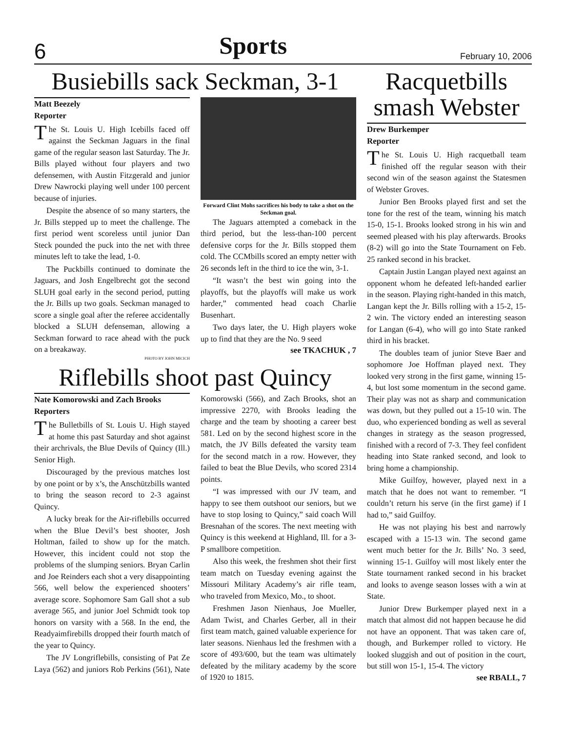6 Sports February 10, 2006
Busiebills sack Seckman, 3-1
Matt Beezely
Reporter
The St. Louis U. High Icebills faced off against the Seckman Jaguars in the final game of the regular season last Saturday. The Jr. Bills played without four players and two defensemen, with Austin Fitzgerald and junior Drew Nawrocki playing well under 100 percent because of injuries.
Despite the absence of so many starters, the Jr. Bills stepped up to meet the challenge. The first period went scoreless until junior Dan Steck pounded the puck into the net with three minutes left to take the lead, 1-0.
The Puckbills continued to dominate the Jaguars, and Josh Engelbrecht got the second SLUH goal early in the second period, putting the Jr. Bills up two goals. Seckman managed to score a single goal after the referee accidentally blocked a SLUH defenseman, allowing a Seckman forward to race ahead with the puck on a breakaway.
PHOTO BY JOHN MICICH
Forward Clint Mohs sacrifices his body to take a shot on the Seckman goal.
The Jaguars attempted a comeback in the third period, but the less-than-100 percent defensive corps for the Jr. Bills stopped them cold. The CCMbills scored an empty netter with 26 seconds left in the third to ice the win, 3-1.
“It wasn’t the best win going into the playoffs, but the playoffs will make us work harder,” commented head coach Charlie Busenhart.
Two days later, the U. High players woke up to find that they are the No. 9 seed
see TKACHUK , 7
Riflebills shoot past Quincy
Nate Komorowski and Zach Brooks
Reporters
The Bulletbills of St. Louis U. High stayed at home this past Saturday and shot against their archrivals, the Blue Devils of Quincy (Ill.) Senior High.
Discouraged by the previous matches lost by one point or by x’s, the Anschützbills wanted to bring the season record to 2-3 against Quincy.
A lucky break for the Air-riflebills occurred when the Blue Devil’s best shooter, Josh Holtman, failed to show up for the match. However, this incident could not stop the problems of the slumping seniors. Bryan Carlin and Joe Reinders each shot a very disappointing 566, well below the experienced shooters’ average score. Sophomore Sam Gall shot a sub average 565, and junior Joel Schmidt took top honors on varsity with a 568. In the end, the Readyaimfirebills dropped their fourth match of the year to Quincy.
The JV Longriflebills, consisting of Pat Ze Laya (562) and juniors Rob Perkins (561), Nate Komorowski (566), and Zach Brooks, shot an impressive 2270, with Brooks leading the charge and the team by shooting a career best 581. Led on by the second highest score in the match, the JV Bills defeated the varsity team for the second match in a row. However, they failed to beat the Blue Devils, who scored 2314 points.
“I was impressed with our JV team, and happy to see them outshoot our seniors, but we have to stop losing to Quincy,” said coach Will Bresnahan of the scores. The next meeting with Quincy is this weekend at Highland, Ill. for a 3-P smallbore competition.
Also this week, the freshmen shot their first team match on Tuesday evening against the Missouri Military Academy’s air rifle team, who traveled from Mexico, Mo., to shoot.
Freshmen Jason Nienhaus, Joe Mueller, Adam Twist, and Charles Gerber, all in their first team match, gained valuable experience for later seasons. Nienhaus led the freshmen with a score of 493/600, but the team was ultimately defeated by the military academy by the score of 1920 to 1815.
Racquetbills smash Webster
Drew Burkemper
Reporter
The St. Louis U. High racquetball team finished off the regular season with their second win of the season against the Statesmen of Webster Groves.
Junior Ben Brooks played first and set the tone for the rest of the team, winning his match 15-0, 15-1. Brooks looked strong in his win and seemed pleased with his play afterwards. Brooks (8-2) will go into the State Tournament on Feb. 25 ranked second in his bracket.
Captain Justin Langan played next against an opponent whom he defeated left-handed earlier in the season. Playing right-handed in this match, Langan kept the Jr. Bills rolling with a 15-2, 15-2 win. The victory ended an interesting season for Langan (6-4), who will go into State ranked third in his bracket.
The doubles team of junior Steve Baer and sophomore Joe Hoffman played next. They looked very strong in the first game, winning 15-4, but lost some momentum in the second game. Their play was not as sharp and communication was down, but they pulled out a 15-10 win. The duo, who experienced bonding as well as several changes in strategy as the season progressed, finished with a record of 7-3. They feel confident heading into State ranked second, and look to bring home a championship.
Mike Guilfoy, however, played next in a match that he does not want to remember. “I couldn’t return his serve (in the first game) if I had to,” said Guilfoy.
He was not playing his best and narrowly escaped with a 15-13 win. The second game went much better for the Jr. Bills’ No. 3 seed, winning 15-1. Guilfoy will most likely enter the State tournament ranked second in his bracket and looks to avenge season losses with a win at State.
Junior Drew Burkemper played next in a match that almost did not happen because he did not have an opponent. That was taken care of, though, and Burkemper rolled to victory. He looked sluggish and out of position in the court, but still won 15-1, 15-4. The victory
see RBALL, 7